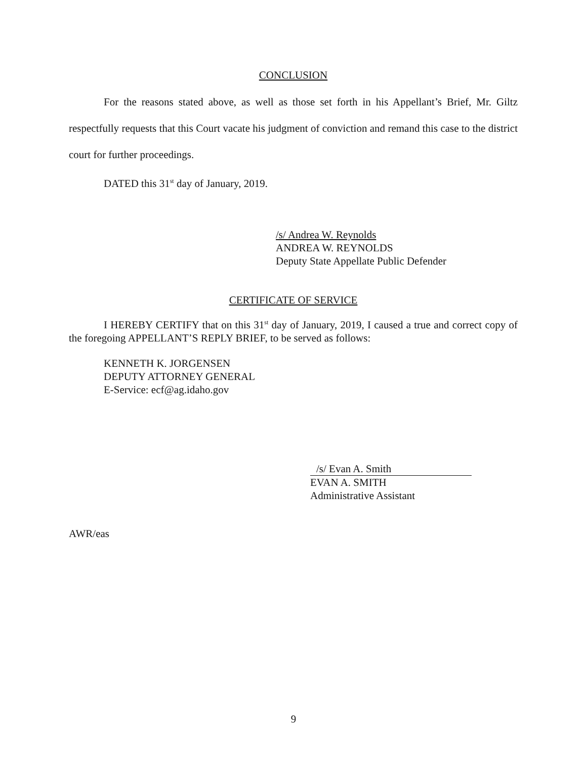CONCLUSION
For the reasons stated above, as well as those set forth in his Appellant’s Brief, Mr. Giltz respectfully requests that this Court vacate his judgment of conviction and remand this case to the district court for further proceedings.
DATED this 31<sup>st</sup> day of January, 2019.
/s/ Andrea W. Reynolds
ANDREA W. REYNOLDS
Deputy State Appellate Public Defender
CERTIFICATE OF SERVICE
I HEREBY CERTIFY that on this 31<sup>st</sup> day of January, 2019, I caused a true and correct copy of the foregoing APPELLANT’S REPLY BRIEF, to be served as follows:
KENNETH K. JORGENSEN
DEPUTY ATTORNEY GENERAL
E-Service: ecf@ag.idaho.gov
/s/ Evan A. Smith
EVAN A. SMITH
Administrative Assistant
AWR/eas
9